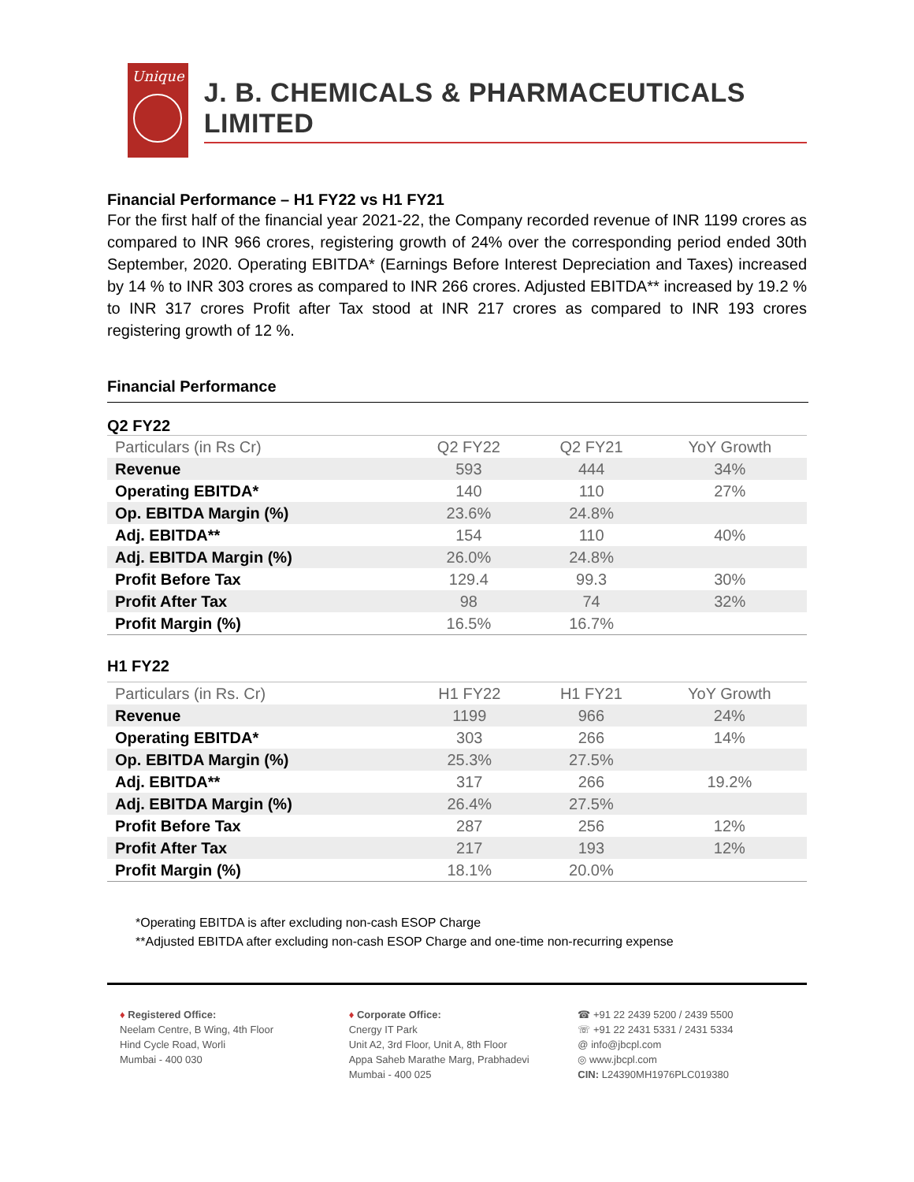Unique
J. B. CHEMICALS & PHARMACEUTICALS LIMITED
Financial Performance – H1 FY22 vs H1 FY21
For the first half of the financial year 2021-22, the Company recorded revenue of INR 1199 crores as compared to INR 966 crores, registering growth of 24% over the corresponding period ended 30th September, 2020. Operating EBITDA* (Earnings Before Interest Depreciation and Taxes) increased by 14 % to INR 303 crores as compared to INR 266 crores. Adjusted EBITDA** increased by 19.2 % to INR 317 crores Profit after Tax stood at INR 217 crores as compared to INR 193 crores registering growth of 12 %.
Financial Performance
Q2 FY22
| Particulars (in Rs Cr) | Q2 FY22 | Q2 FY21 | YoY Growth |
| --- | --- | --- | --- |
| Revenue | 593 | 444 | 34% |
| Operating EBITDA* | 140 | 110 | 27% |
| Op. EBITDA Margin (%) | 23.6% | 24.8% | |
| Adj. EBITDA** | 154 | 110 | 40% |
| Adj. EBITDA Margin (%) | 26.0% | 24.8% | |
| Profit Before Tax | 129.4 | 99.3 | 30% |
| Profit After Tax | 98 | 74 | 32% |
| Profit Margin (%) | 16.5% | 16.7% | |
H1 FY22
| Particulars (in Rs. Cr) | H1 FY22 | H1 FY21 | YoY Growth |
| --- | --- | --- | --- |
| Revenue | 1199 | 966 | 24% |
| Operating EBITDA* | 303 | 266 | 14% |
| Op. EBITDA Margin (%) | 25.3% | 27.5% | |
| Adj. EBITDA** | 317 | 266 | 19.2% |
| Adj. EBITDA Margin (%) | 26.4% | 27.5% | |
| Profit Before Tax | 287 | 256 | 12% |
| Profit After Tax | 217 | 193 | 12% |
| Profit Margin (%) | 18.1% | 20.0% | |
*Operating EBITDA is after excluding non-cash ESOP Charge
**Adjusted EBITDA after excluding non-cash ESOP Charge and one-time non-recurring expense
♦ Registered Office:
Neelam Centre, B Wing, 4th Floor
Hind Cycle Road, Worli
Mumbai - 400 030
♦ Corporate Office:
Cnergy IT Park
Unit A2, 3rd Floor, Unit A, 8th Floor
Appa Saheb Marathe Marg, Prabhadevi
Mumbai - 400 025
☎ +91 22 2439 5200 / 2439 5500
☏ +91 22 2431 5331 / 2431 5334
@ info@jbcpl.com
◎ www.jbcpl.com
CIN: L24390MH1976PLC019380